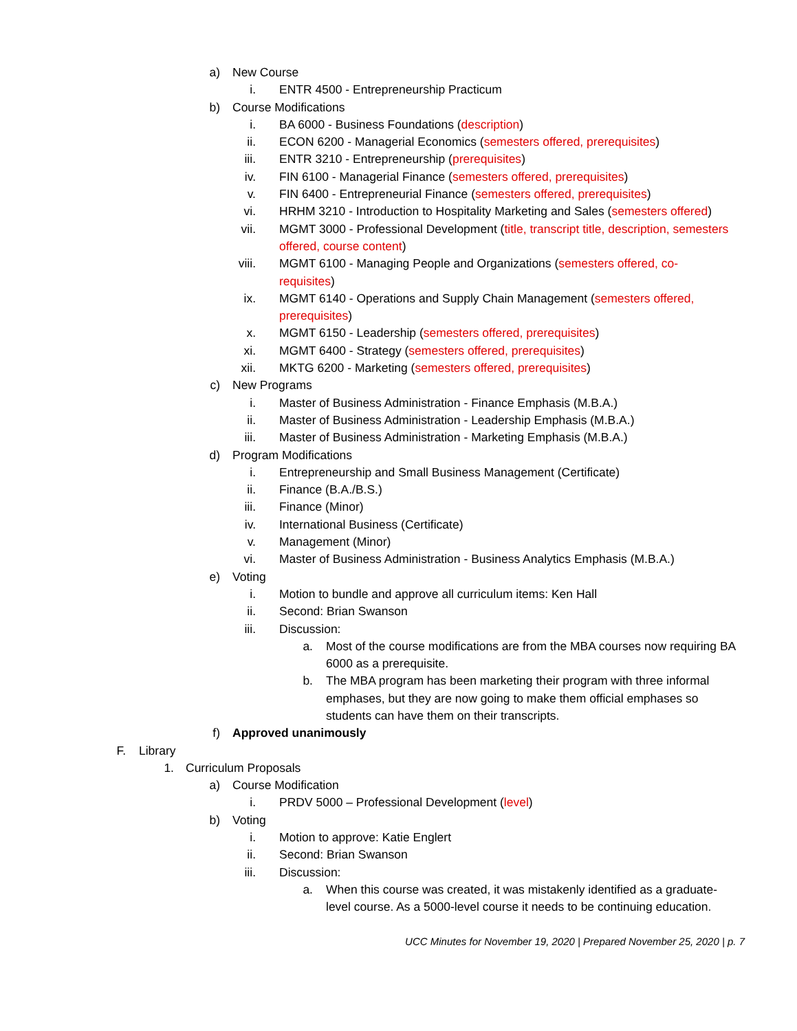a) New Course
i. ENTR 4500 - Entrepreneurship Practicum
b) Course Modifications
i. BA 6000 - Business Foundations (description)
ii. ECON 6200 - Managerial Economics (semesters offered, prerequisites)
iii. ENTR 3210 - Entrepreneurship (prerequisites)
iv. FIN 6100 - Managerial Finance (semesters offered, prerequisites)
v. FIN 6400 - Entrepreneurial Finance (semesters offered, prerequisites)
vi. HRHM 3210 - Introduction to Hospitality Marketing and Sales (semesters offered)
vii. MGMT 3000 - Professional Development (title, transcript title, description, semesters offered, course content)
viii. MGMT 6100 - Managing People and Organizations (semesters offered, co-requisites)
ix. MGMT 6140 - Operations and Supply Chain Management (semesters offered, prerequisites)
x. MGMT 6150 - Leadership (semesters offered, prerequisites)
xi. MGMT 6400 - Strategy (semesters offered, prerequisites)
xii. MKTG 6200 - Marketing (semesters offered, prerequisites)
c) New Programs
i. Master of Business Administration - Finance Emphasis (M.B.A.)
ii. Master of Business Administration - Leadership Emphasis (M.B.A.)
iii. Master of Business Administration - Marketing Emphasis (M.B.A.)
d) Program Modifications
i. Entrepreneurship and Small Business Management (Certificate)
ii. Finance (B.A./B.S.)
iii. Finance (Minor)
iv. International Business (Certificate)
v. Management (Minor)
vi. Master of Business Administration - Business Analytics Emphasis (M.B.A.)
e) Voting
i. Motion to bundle and approve all curriculum items: Ken Hall
ii. Second: Brian Swanson
iii. Discussion:
a. Most of the course modifications are from the MBA courses now requiring BA 6000 as a prerequisite.
b. The MBA program has been marketing their program with three informal emphases, but they are now going to make them official emphases so students can have them on their transcripts.
f) Approved unanimously
F. Library
1. Curriculum Proposals
a) Course Modification
i. PRDV 5000 – Professional Development (level)
b) Voting
i. Motion to approve: Katie Englert
ii. Second: Brian Swanson
iii. Discussion:
a. When this course was created, it was mistakenly identified as a graduate-level course. As a 5000-level course it needs to be continuing education.
UCC Minutes for November 19, 2020 | Prepared November 25, 2020 | p. 7